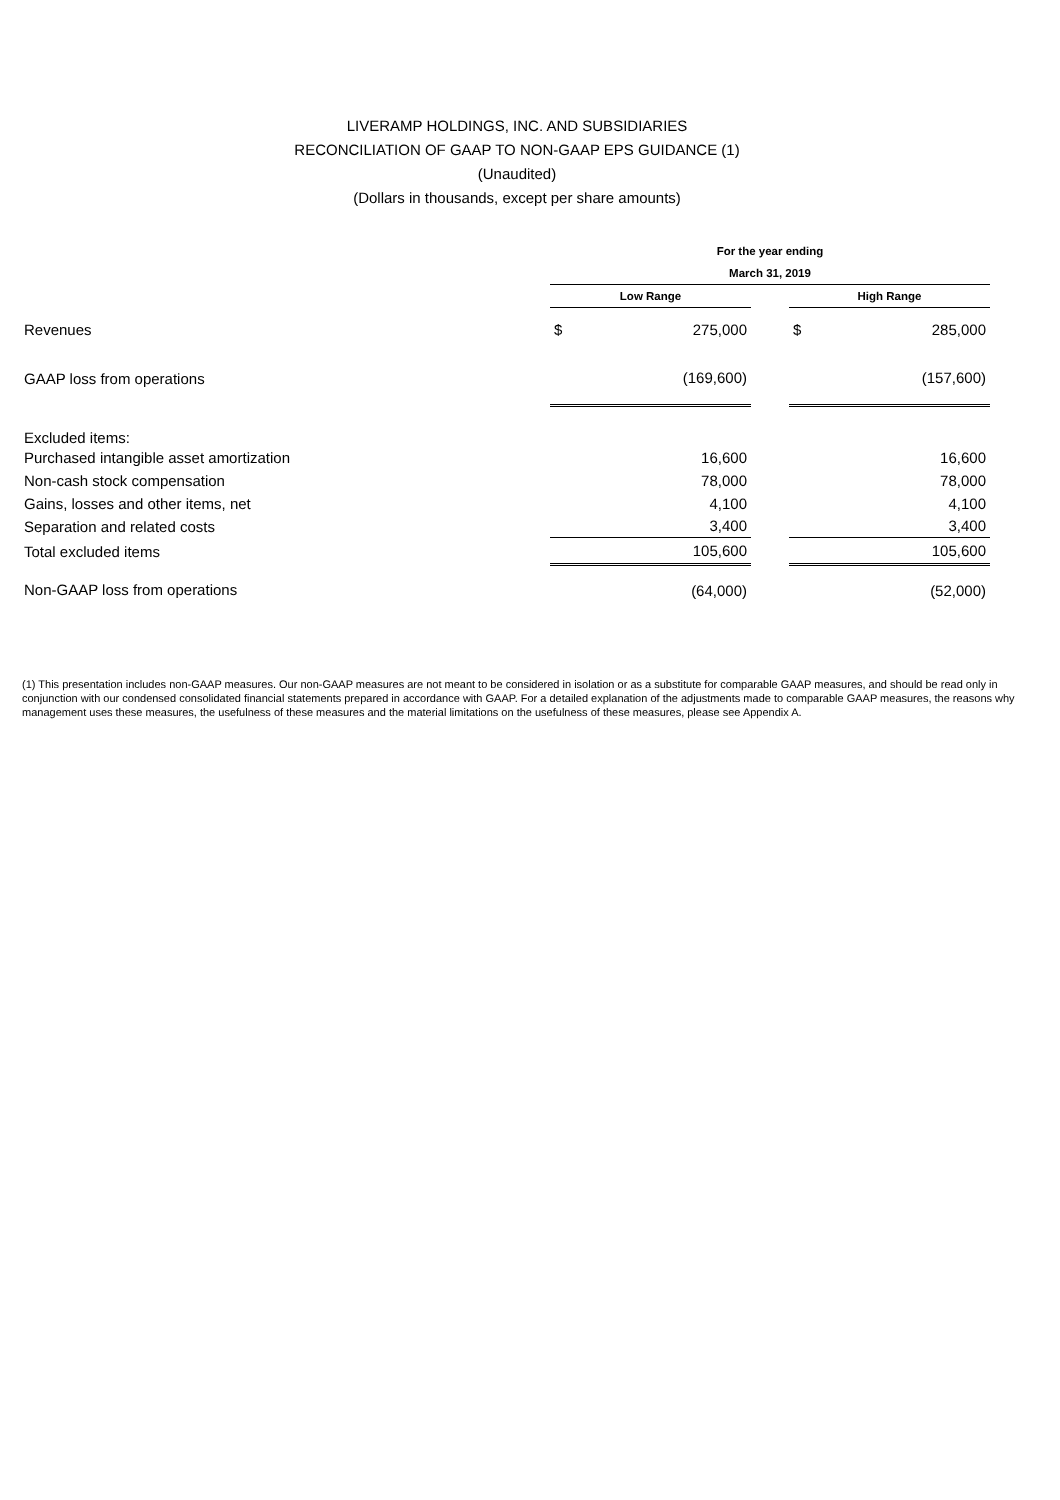LIVERAMP HOLDINGS, INC. AND SUBSIDIARIES
RECONCILIATION OF GAAP TO NON-GAAP EPS GUIDANCE (1)
(Unaudited)
(Dollars in thousands, except per share amounts)
| | For the year ending | | | | |
| --- | --- | --- | --- | --- | --- |
| | March 31, 2019 | | | | |
| | Low Range | | | High Range | |
| Revenues | $ | 275,000 | | $ | 285,000 |
| GAAP loss from operations | | (169,600) | | | (157,600) |
| Excluded items: | | | | | |
| Purchased intangible asset amortization | | 16,600 | | | 16,600 |
| Non-cash stock compensation | | 78,000 | | | 78,000 |
| Gains, losses and other items, net | | 4,100 | | | 4,100 |
| Separation and related costs | | 3,400 | | | 3,400 |
| Total excluded items | | 105,600 | | | 105,600 |
| Non-GAAP loss from operations | | (64,000) | | | (52,000) |
(1) This presentation includes non-GAAP measures. Our non-GAAP measures are not meant to be considered in isolation or as a substitute for comparable GAAP measures, and should be read only in conjunction with our condensed consolidated financial statements prepared in accordance with GAAP. For a detailed explanation of the adjustments made to comparable GAAP measures, the reasons why management uses these measures, the usefulness of these measures and the material limitations on the usefulness of these measures, please see Appendix A.